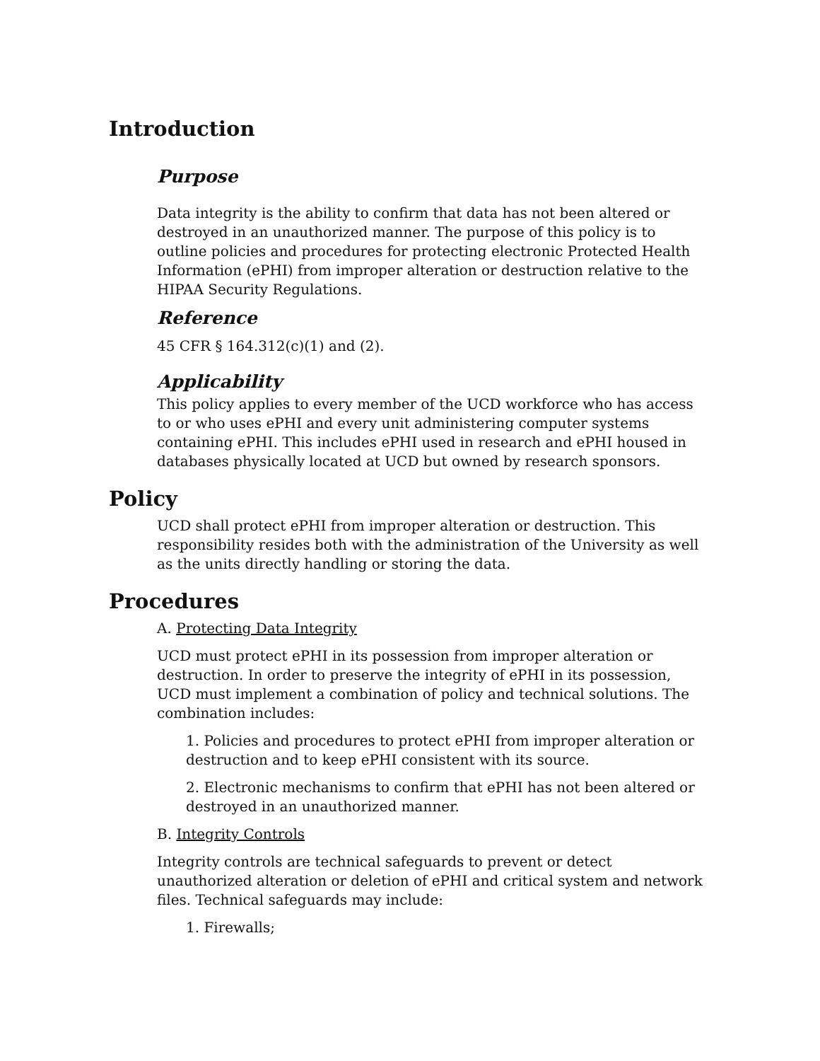Introduction
Purpose
Data integrity is the ability to confirm that data has not been altered or destroyed in an unauthorized manner. The purpose of this policy is to outline policies and procedures for protecting electronic Protected Health Information (ePHI) from improper alteration or destruction relative to the HIPAA Security Regulations.
Reference
45 CFR § 164.312(c)(1) and (2).
Applicability
This policy applies to every member of the UCD workforce who has access to or who uses ePHI and every unit administering computer systems containing ePHI. This includes ePHI used in research and ePHI housed in databases physically located at UCD but owned by research sponsors.
Policy
UCD shall protect ePHI from improper alteration or destruction. This responsibility resides both with the administration of the University as well as the units directly handling or storing the data.
Procedures
A. Protecting Data Integrity
UCD must protect ePHI in its possession from improper alteration or destruction. In order to preserve the integrity of ePHI in its possession, UCD must implement a combination of policy and technical solutions. The combination includes:
1. Policies and procedures to protect ePHI from improper alteration or destruction and to keep ePHI consistent with its source.
2. Electronic mechanisms to confirm that ePHI has not been altered or destroyed in an unauthorized manner.
B. Integrity Controls
Integrity controls are technical safeguards to prevent or detect unauthorized alteration or deletion of ePHI and critical system and network files. Technical safeguards may include:
1. Firewalls;